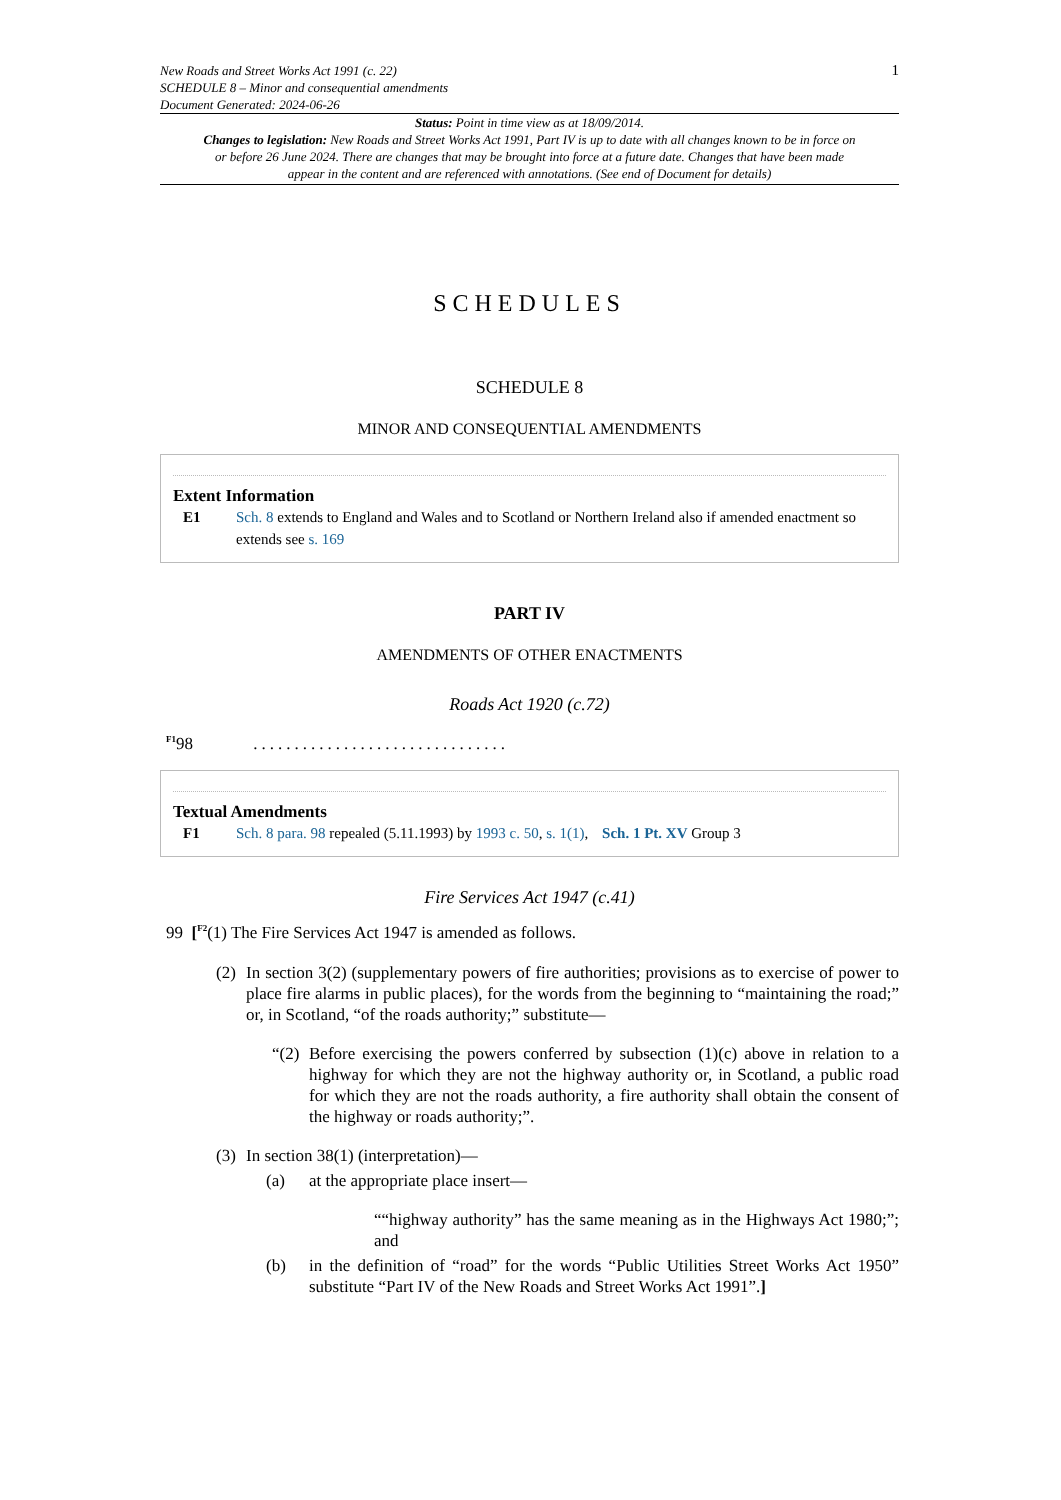New Roads and Street Works Act 1991 (c. 22)
SCHEDULE 8 – Minor and consequential amendments
Document Generated: 2024-06-26
1
Status: Point in time view as at 18/09/2014.
Changes to legislation: New Roads and Street Works Act 1991, Part IV is up to date with all changes known to be in force on or before 26 June 2024. There are changes that may be brought into force at a future date. Changes that have been made appear in the content and are referenced with annotations. (See end of Document for details)
SCHEDULES
SCHEDULE 8
MINOR AND CONSEQUENTIAL AMENDMENTS
Extent Information
E1 Sch. 8 extends to England and Wales and to Scotland or Northern Ireland also if amended enactment so extends see s. 169
PART IV
AMENDMENTS OF OTHER ENACTMENTS
Roads Act 1920 (c.72)
<sup>F1</sup>98 ...............................
Textual Amendments
F1 Sch. 8 para. 98 repealed (5.11.1993) by 1993 c. 50, s. 1(1), Sch. 1 Pt. XV Group 3
Fire Services Act 1947 (c.41)
99 [<sup>F2</sup>(1) The Fire Services Act 1947 is amended as follows.
(2) In section 3(2) (supplementary powers of fire authorities; provisions as to exercise of power to place fire alarms in public places), for the words from the beginning to “maintaining the road;” or, in Scotland, “of the roads authority;” substitute—
“(2) Before exercising the powers conferred by subsection (1)(c) above in relation to a highway for which they are not the highway authority or, in Scotland, a public road for which they are not the roads authority, a fire authority shall obtain the consent of the highway or roads authority;”.
(3) In section 38(1) (interpretation)—
(a) at the appropriate place insert—
““highway authority” has the same meaning as in the Highways Act 1980;”; and
(b) in the definition of “road” for the words “Public Utilities Street Works Act 1950” substitute “Part IV of the New Roads and Street Works Act 1991”.]